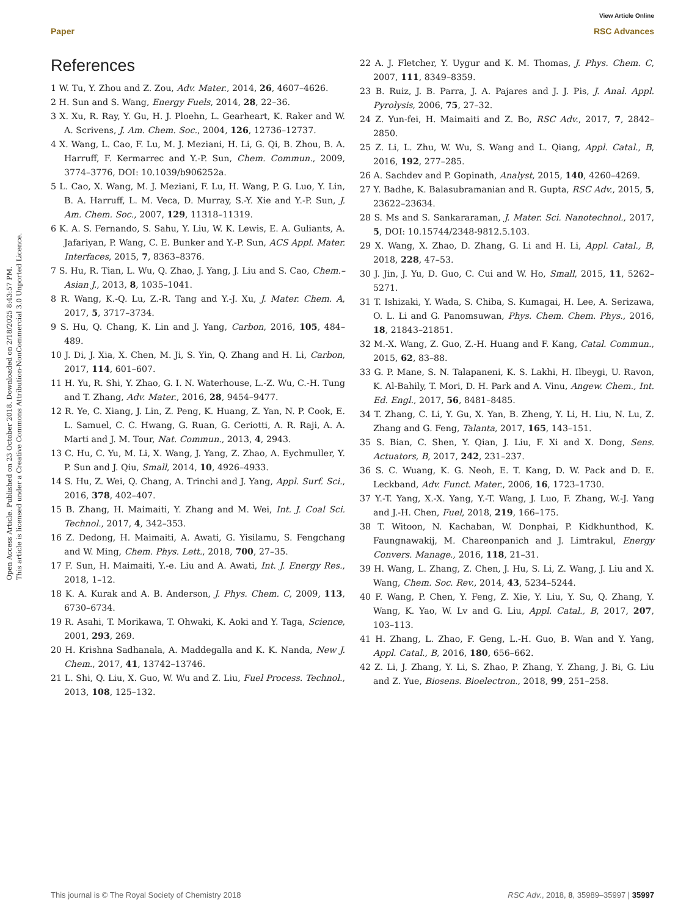View Article Online
Paper RSC Advances
Open Access Article. Published on 23 October 2018. Downloaded on 2/18/2025 8:43:57 PM.
This article is licensed under a Creative Commons Attribution-NonCommercial 3.0 Unported Licence.
References
1 W. Tu, Y. Zhou and Z. Zou, Adv. Mater., 2014, 26, 4607–4626.
2 H. Sun and S. Wang, Energy Fuels, 2014, 28, 22–36.
3 X. Xu, R. Ray, Y. Gu, H. J. Ploehn, L. Gearheart, K. Raker and W. A. Scrivens, J. Am. Chem. Soc., 2004, 126, 12736–12737.
4 X. Wang, L. Cao, F. Lu, M. J. Meziani, H. Li, G. Qi, B. Zhou, B. A. Harruff, F. Kermarrec and Y.-P. Sun, Chem. Commun., 2009, 3774–3776, DOI: 10.1039/b906252a.
5 L. Cao, X. Wang, M. J. Meziani, F. Lu, H. Wang, P. G. Luo, Y. Lin, B. A. Harruff, L. M. Veca, D. Murray, S.-Y. Xie and Y.-P. Sun, J. Am. Chem. Soc., 2007, 129, 11318–11319.
6 K. A. S. Fernando, S. Sahu, Y. Liu, W. K. Lewis, E. A. Guliants, A. Jafariyan, P. Wang, C. E. Bunker and Y.-P. Sun, ACS Appl. Mater. Interfaces, 2015, 7, 8363–8376.
7 S. Hu, R. Tian, L. Wu, Q. Zhao, J. Yang, J. Liu and S. Cao, Chem.–Asian J., 2013, 8, 1035–1041.
8 R. Wang, K.-Q. Lu, Z.-R. Tang and Y.-J. Xu, J. Mater. Chem. A, 2017, 5, 3717–3734.
9 S. Hu, Q. Chang, K. Lin and J. Yang, Carbon, 2016, 105, 484–489.
10 J. Di, J. Xia, X. Chen, M. Ji, S. Yin, Q. Zhang and H. Li, Carbon, 2017, 114, 601–607.
11 H. Yu, R. Shi, Y. Zhao, G. I. N. Waterhouse, L.-Z. Wu, C.-H. Tung and T. Zhang, Adv. Mater., 2016, 28, 9454–9477.
12 R. Ye, C. Xiang, J. Lin, Z. Peng, K. Huang, Z. Yan, N. P. Cook, E. L. Samuel, C. C. Hwang, G. Ruan, G. Ceriotti, A. R. Raji, A. A. Marti and J. M. Tour, Nat. Commun., 2013, 4, 2943.
13 C. Hu, C. Yu, M. Li, X. Wang, J. Yang, Z. Zhao, A. Eychmuller, Y. P. Sun and J. Qiu, Small, 2014, 10, 4926–4933.
14 S. Hu, Z. Wei, Q. Chang, A. Trinchi and J. Yang, Appl. Surf. Sci., 2016, 378, 402–407.
15 B. Zhang, H. Maimaiti, Y. Zhang and M. Wei, Int. J. Coal Sci. Technol., 2017, 4, 342–353.
16 Z. Dedong, H. Maimaiti, A. Awati, G. Yisilamu, S. Fengchang and W. Ming, Chem. Phys. Lett., 2018, 700, 27–35.
17 F. Sun, H. Maimaiti, Y.-e. Liu and A. Awati, Int. J. Energy Res., 2018, 1–12.
18 K. A. Kurak and A. B. Anderson, J. Phys. Chem. C, 2009, 113, 6730–6734.
19 R. Asahi, T. Morikawa, T. Ohwaki, K. Aoki and Y. Taga, Science, 2001, 293, 269.
20 H. Krishna Sadhanala, A. Maddegalla and K. K. Nanda, New J. Chem., 2017, 41, 13742–13746.
21 L. Shi, Q. Liu, X. Guo, W. Wu and Z. Liu, Fuel Process. Technol., 2013, 108, 125–132.
22 A. J. Fletcher, Y. Uygur and K. M. Thomas, J. Phys. Chem. C, 2007, 111, 8349–8359.
23 B. Ruiz, J. B. Parra, J. A. Pajares and J. J. Pis, J. Anal. Appl. Pyrolysis, 2006, 75, 27–32.
24 Z. Yun-fei, H. Maimaiti and Z. Bo, RSC Adv., 2017, 7, 2842–2850.
25 Z. Li, L. Zhu, W. Wu, S. Wang and L. Qiang, Appl. Catal., B, 2016, 192, 277–285.
26 A. Sachdev and P. Gopinath, Analyst, 2015, 140, 4260–4269.
27 Y. Badhe, K. Balasubramanian and R. Gupta, RSC Adv., 2015, 5, 23622–23634.
28 S. Ms and S. Sankararaman, J. Mater. Sci. Nanotechnol., 2017, 5, DOI: 10.15744/2348-9812.5.103.
29 X. Wang, X. Zhao, D. Zhang, G. Li and H. Li, Appl. Catal., B, 2018, 228, 47–53.
30 J. Jin, J. Yu, D. Guo, C. Cui and W. Ho, Small, 2015, 11, 5262–5271.
31 T. Ishizaki, Y. Wada, S. Chiba, S. Kumagai, H. Lee, A. Serizawa, O. L. Li and G. Panomsuwan, Phys. Chem. Chem. Phys., 2016, 18, 21843–21851.
32 M.-X. Wang, Z. Guo, Z.-H. Huang and F. Kang, Catal. Commun., 2015, 62, 83–88.
33 G. P. Mane, S. N. Talapaneni, K. S. Lakhi, H. Ilbeygi, U. Ravon, K. Al-Bahily, T. Mori, D. H. Park and A. Vinu, Angew. Chem., Int. Ed. Engl., 2017, 56, 8481–8485.
34 T. Zhang, C. Li, Y. Gu, X. Yan, B. Zheng, Y. Li, H. Liu, N. Lu, Z. Zhang and G. Feng, Talanta, 2017, 165, 143–151.
35 S. Bian, C. Shen, Y. Qian, J. Liu, F. Xi and X. Dong, Sens. Actuators, B, 2017, 242, 231–237.
36 S. C. Wuang, K. G. Neoh, E. T. Kang, D. W. Pack and D. E. Leckband, Adv. Funct. Mater., 2006, 16, 1723–1730.
37 Y.-T. Yang, X.-X. Yang, Y.-T. Wang, J. Luo, F. Zhang, W.-J. Yang and J.-H. Chen, Fuel, 2018, 219, 166–175.
38 T. Witoon, N. Kachaban, W. Donphai, P. Kidkhunthod, K. Faungnawakij, M. Chareonpanich and J. Limtrakul, Energy Convers. Manage., 2016, 118, 21–31.
39 H. Wang, L. Zhang, Z. Chen, J. Hu, S. Li, Z. Wang, J. Liu and X. Wang, Chem. Soc. Rev., 2014, 43, 5234–5244.
40 F. Wang, P. Chen, Y. Feng, Z. Xie, Y. Liu, Y. Su, Q. Zhang, Y. Wang, K. Yao, W. Lv and G. Liu, Appl. Catal., B, 2017, 207, 103–113.
41 H. Zhang, L. Zhao, F. Geng, L.-H. Guo, B. Wan and Y. Yang, Appl. Catal., B, 2016, 180, 656–662.
42 Z. Li, J. Zhang, Y. Li, S. Zhao, P. Zhang, Y. Zhang, J. Bi, G. Liu and Z. Yue, Biosens. Bioelectron., 2018, 99, 251–258.
This journal is © The Royal Society of Chemistry 2018 RSC Adv., 2018, 8, 35989–35997 | 35997